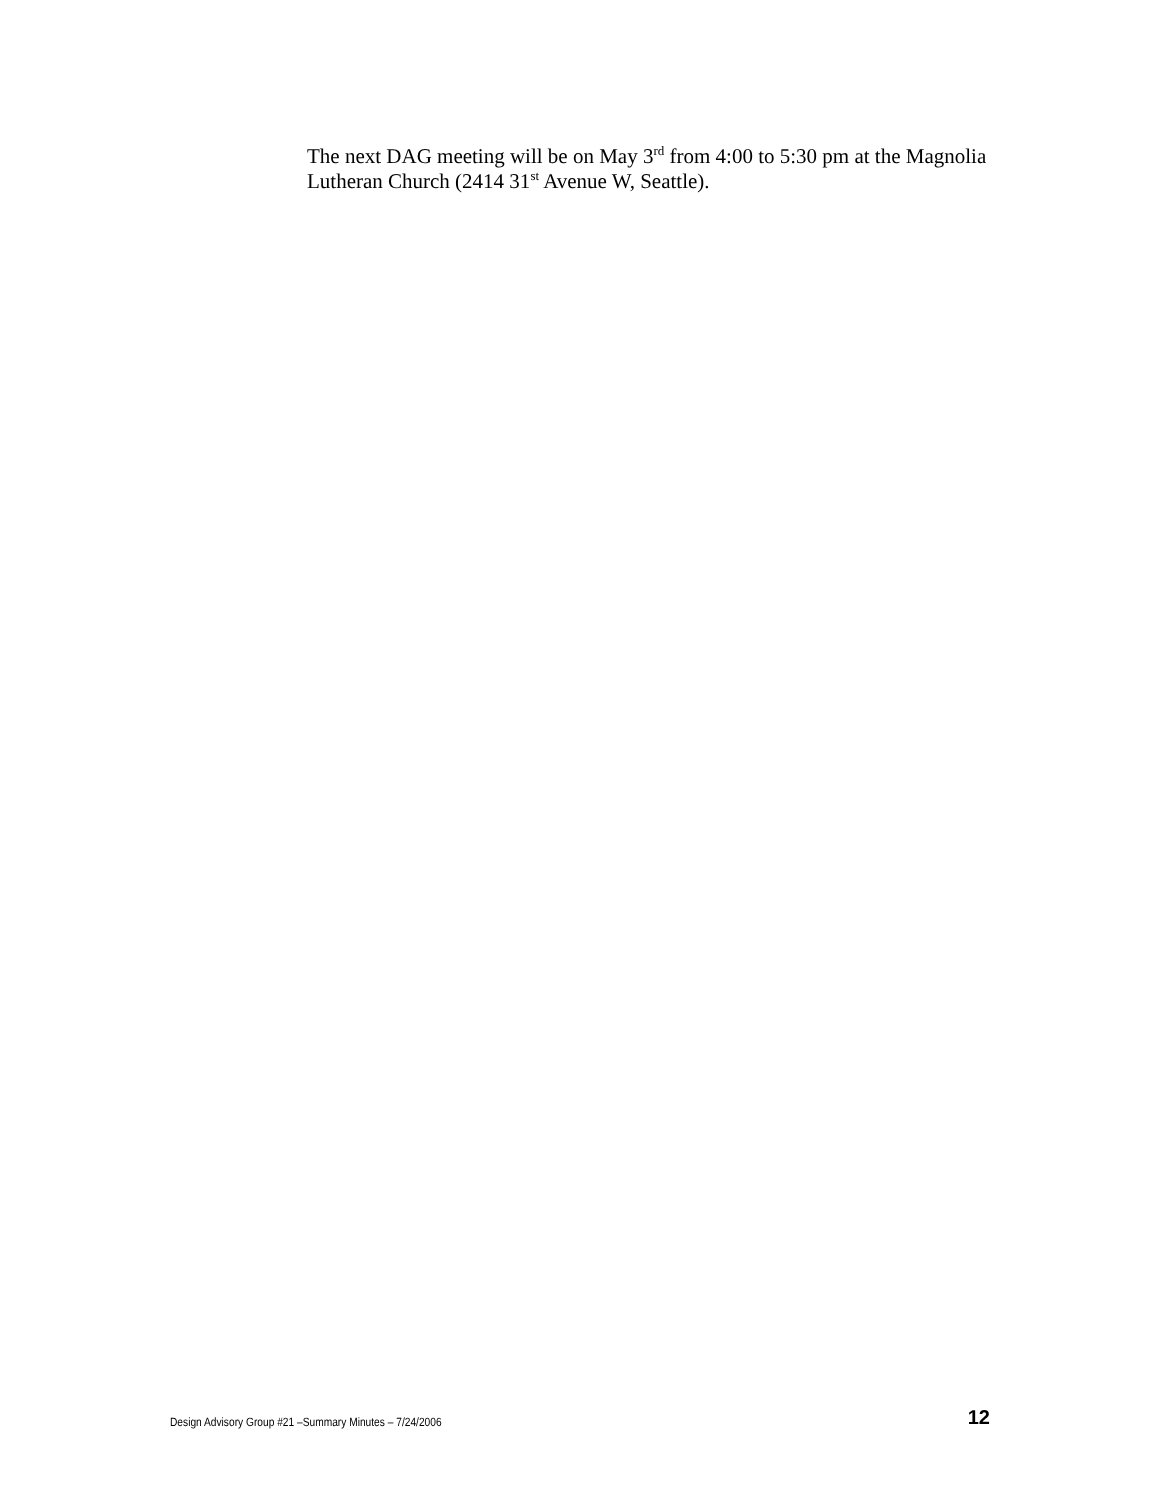The next DAG meeting will be on May 3<sup>rd</sup> from 4:00 to 5:30 pm at the Magnolia Lutheran Church (2414 31<sup>st</sup> Avenue W, Seattle).
Design Advisory Group #21 –Summary Minutes – 7/24/2006 12